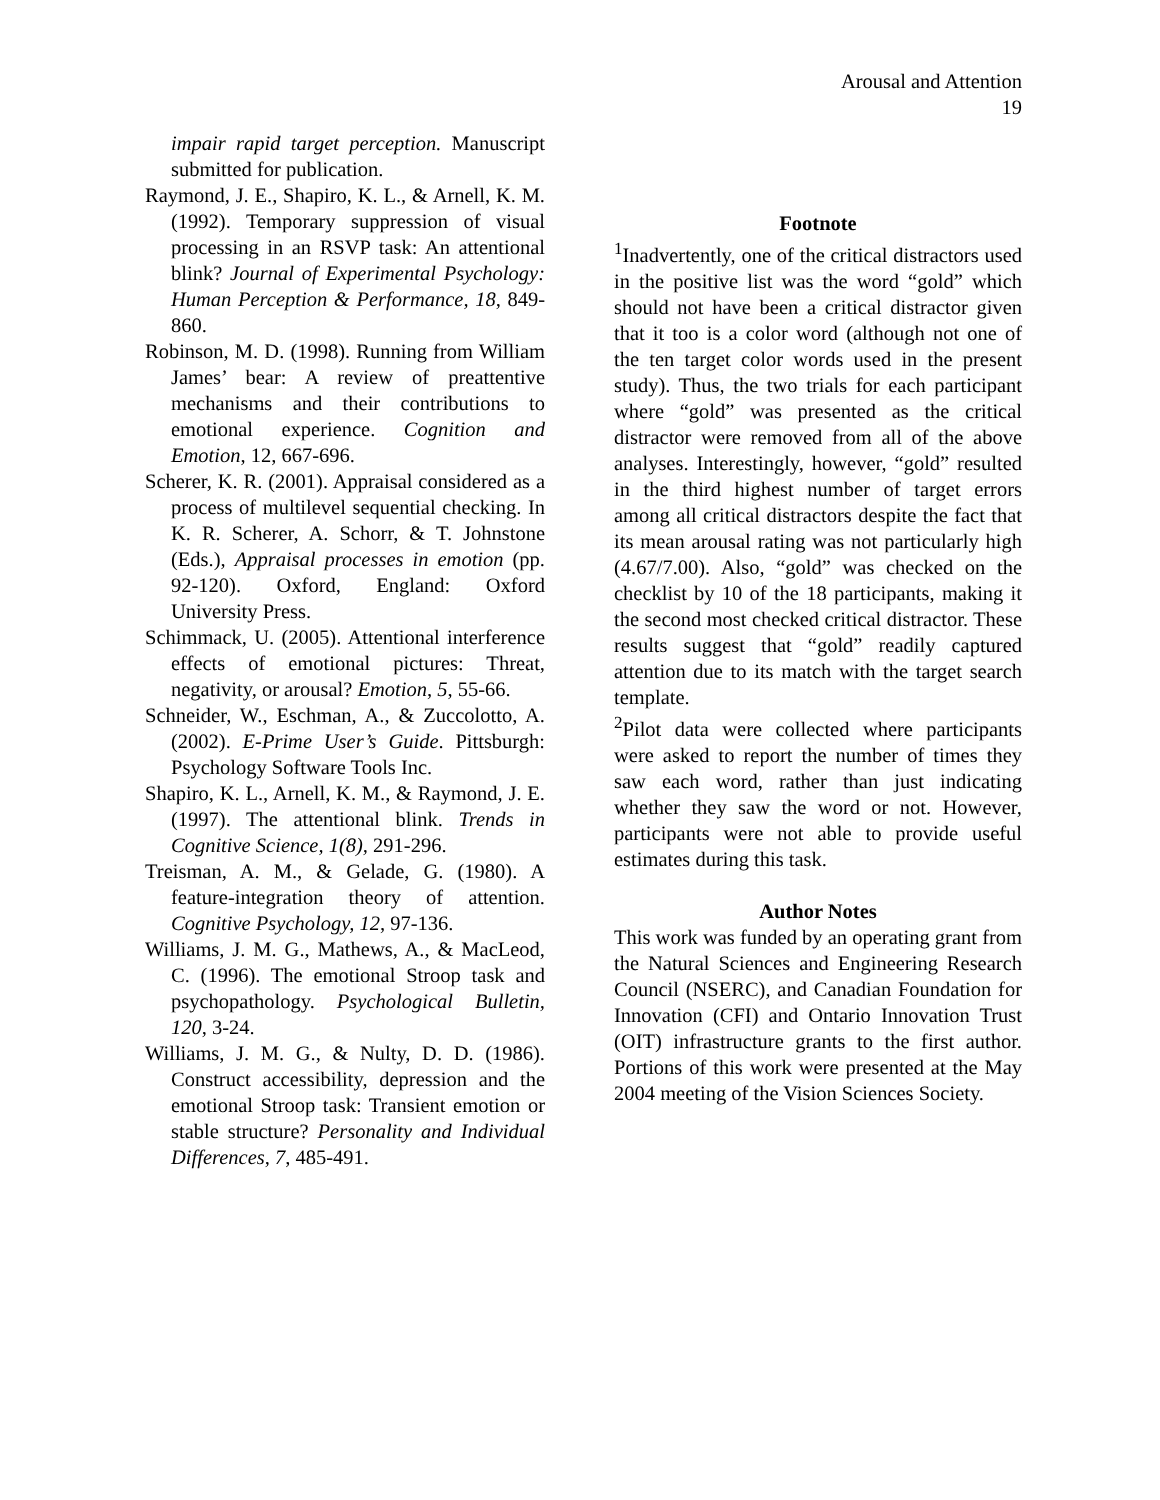Arousal and Attention
19
impair rapid target perception. Manuscript submitted for publication.
Raymond, J. E., Shapiro, K. L., & Arnell, K. M. (1992). Temporary suppression of visual processing in an RSVP task: An attentional blink? Journal of Experimental Psychology: Human Perception & Performance, 18, 849-860.
Robinson, M. D. (1998). Running from William James’ bear: A review of preattentive mechanisms and their contributions to emotional experience. Cognition and Emotion, 12, 667-696.
Scherer, K. R. (2001). Appraisal considered as a process of multilevel sequential checking. In K. R. Scherer, A. Schorr, & T. Johnstone (Eds.), Appraisal processes in emotion (pp. 92-120). Oxford, England: Oxford University Press.
Schimmack, U. (2005). Attentional interference effects of emotional pictures: Threat, negativity, or arousal? Emotion, 5, 55-66.
Schneider, W., Eschman, A., & Zuccolotto, A. (2002). E-Prime User’s Guide. Pittsburgh: Psychology Software Tools Inc.
Shapiro, K. L., Arnell, K. M., & Raymond, J. E. (1997). The attentional blink. Trends in Cognitive Science, 1(8), 291-296.
Treisman, A. M., & Gelade, G. (1980). A feature-integration theory of attention. Cognitive Psychology, 12, 97-136.
Williams, J. M. G., Mathews, A., & MacLeod, C. (1996). The emotional Stroop task and psychopathology. Psychological Bulletin, 120, 3-24.
Williams, J. M. G., & Nulty, D. D. (1986). Construct accessibility, depression and the emotional Stroop task: Transient emotion or stable structure? Personality and Individual Differences, 7, 485-491.
Footnote
<sup>1</sup> Inadvertently, one of the critical distractors used in the positive list was the word “gold” which should not have been a critical distractor given that it too is a color word (although not one of the ten target color words used in the present study). Thus, the two trials for each participant where “gold” was presented as the critical distractor were removed from all of the above analyses. Interestingly, however, “gold” resulted in the third highest number of target errors among all critical distractors despite the fact that its mean arousal rating was not particularly high (4.67/7.00). Also, “gold” was checked on the checklist by 10 of the 18 participants, making it the second most checked critical distractor. These results suggest that “gold” readily captured attention due to its match with the target search template.
<sup>2</sup> Pilot data were collected where participants were asked to report the number of times they saw each word, rather than just indicating whether they saw the word or not. However, participants were not able to provide useful estimates during this task.
Author Notes
This work was funded by an operating grant from the Natural Sciences and Engineering Research Council (NSERC), and Canadian Foundation for Innovation (CFI) and Ontario Innovation Trust (OIT) infrastructure grants to the first author. Portions of this work were presented at the May 2004 meeting of the Vision Sciences Society.